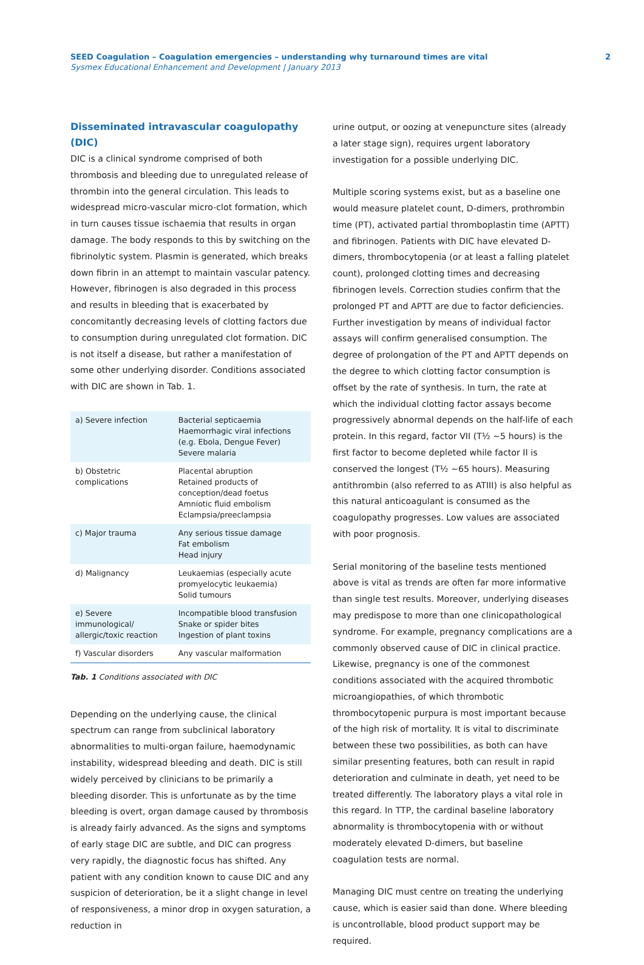SEED Coagulation – Coagulation emergencies – understanding why turnaround times are vital 2
Sysmex Educational Enhancement and Development | January 2013
Disseminated intravascular coagulopathy (DIC)
DIC is a clinical syndrome comprised of both thrombosis and bleeding due to unregulated release of thrombin into the general circulation. This leads to widespread micro-vascular micro-clot formation, which in turn causes tissue ischaemia that results in organ damage. The body responds to this by switching on the fibrinolytic system. Plasmin is generated, which breaks down fibrin in an attempt to maintain vascular patency. However, fibrinogen is also degraded in this process and results in bleeding that is exacerbated by concomitantly decreasing levels of clotting factors due to consumption during unregulated clot formation. DIC is not itself a disease, but rather a manifestation of some other underlying disorder. Conditions associated with DIC are shown in Tab. 1.
| a) Severe infection | Bacterial septicaemia Haemorrhagic viral infections (e.g. Ebola, Dengue Fever) Severe malaria |
| b) Obstetric complications | Placental abruption Retained products of conception/dead foetus Amniotic fluid embolism Eclampsia/preeclampsia |
| c) Major trauma | Any serious tissue damage Fat embolism Head injury |
| d) Malignancy | Leukaemias (especially acute promyelocytic leukaemia) Solid tumours |
| e) Severe immunological/ allergic/toxic reaction | Incompatible blood transfusion Snake or spider bites Ingestion of plant toxins |
| f) Vascular disorders | Any vascular malformation |
Tab. 1 Conditions associated with DIC
Depending on the underlying cause, the clinical spectrum can range from subclinical laboratory abnormalities to multi-organ failure, haemodynamic instability, widespread bleeding and death. DIC is still widely perceived by clinicians to be primarily a bleeding disorder. This is unfortunate as by the time bleeding is overt, organ damage caused by thrombosis is already fairly advanced. As the signs and symptoms of early stage DIC are subtle, and DIC can progress very rapidly, the diagnostic focus has shifted. Any patient with any condition known to cause DIC and any suspicion of deterioration, be it a slight change in level of responsiveness, a minor drop in oxygen saturation, a reduction in
urine output, or oozing at venepuncture sites (already a later stage sign), requires urgent laboratory investigation for a possible underlying DIC.
Multiple scoring systems exist, but as a baseline one would measure platelet count, D-dimers, prothrombin time (PT), activated partial thromboplastin time (APTT) and fibrinogen. Patients with DIC have elevated D-dimers, thrombocytopenia (or at least a falling platelet count), prolonged clotting times and decreasing fibrinogen levels. Correction studies confirm that the prolonged PT and APTT are due to factor deficiencies. Further investigation by means of individual factor assays will confirm generalised consumption. The degree of prolongation of the PT and APTT depends on the degree to which clotting factor consumption is offset by the rate of synthesis. In turn, the rate at which the individual clotting factor assays become progressively abnormal depends on the half-life of each protein. In this regard, factor VII (T½ ~5 hours) is the first factor to become depleted while factor II is conserved the longest (T½ ~65 hours). Measuring antithrombin (also referred to as ATIII) is also helpful as this natural anticoagulant is consumed as the coagulopathy progresses. Low values are associated with poor prognosis.
Serial monitoring of the baseline tests mentioned above is vital as trends are often far more informative than single test results. Moreover, underlying diseases may predispose to more than one clinicopathological syndrome. For example, pregnancy complications are a commonly observed cause of DIC in clinical practice. Likewise, pregnancy is one of the commonest conditions associated with the acquired thrombotic microangiopathies, of which thrombotic thrombocytopenic purpura is most important because of the high risk of mortality. It is vital to discriminate between these two possibilities, as both can have similar presenting features, both can result in rapid deterioration and culminate in death, yet need to be treated differently. The laboratory plays a vital role in this regard. In TTP, the cardinal baseline laboratory abnormality is thrombocytopenia with or without moderately elevated D-dimers, but baseline coagulation tests are normal.
Managing DIC must centre on treating the underlying cause, which is easier said than done. Where bleeding is uncontrollable, blood product support may be required.